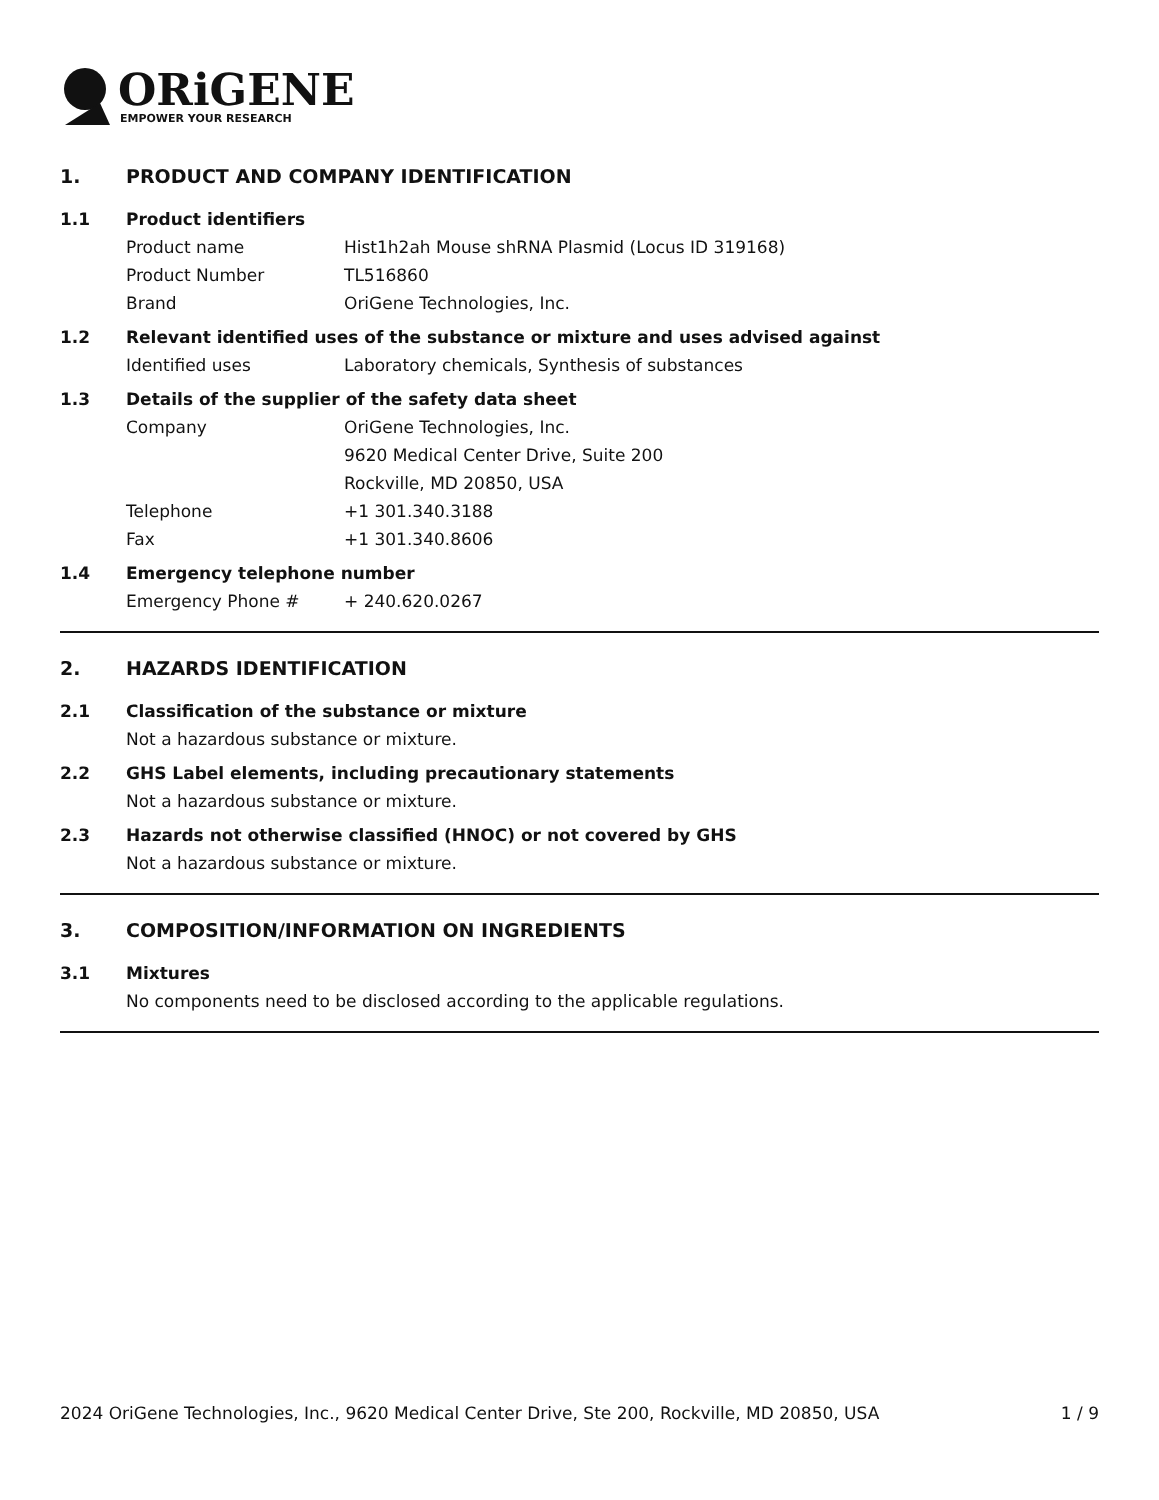ORiGENE
EMPOWER YOUR RESEARCH
1. PRODUCT AND COMPANY IDENTIFICATION
1.1 Product identifiers
Product name Hist1h2ah Mouse shRNA Plasmid (Locus ID 319168)
Product Number TL516860
Brand OriGene Technologies, Inc.
1.2 Relevant identified uses of the substance or mixture and uses advised against
Identified uses Laboratory chemicals, Synthesis of substances
1.3 Details of the supplier of the safety data sheet
Company OriGene Technologies, Inc.
9620 Medical Center Drive, Suite 200
Rockville, MD 20850, USA
Telephone +1 301.340.3188
Fax +1 301.340.8606
1.4 Emergency telephone number
Emergency Phone # + 240.620.0267
2. HAZARDS IDENTIFICATION
2.1 Classification of the substance or mixture
Not a hazardous substance or mixture.
2.2 GHS Label elements, including precautionary statements
Not a hazardous substance or mixture.
2.3 Hazards not otherwise classified (HNOC) or not covered by GHS
Not a hazardous substance or mixture.
3. COMPOSITION/INFORMATION ON INGREDIENTS
3.1 Mixtures
No components need to be disclosed according to the applicable regulations.
2024 OriGene Technologies, Inc., 9620 Medical Center Drive, Ste 200, Rockville, MD 20850, USA 1 / 9